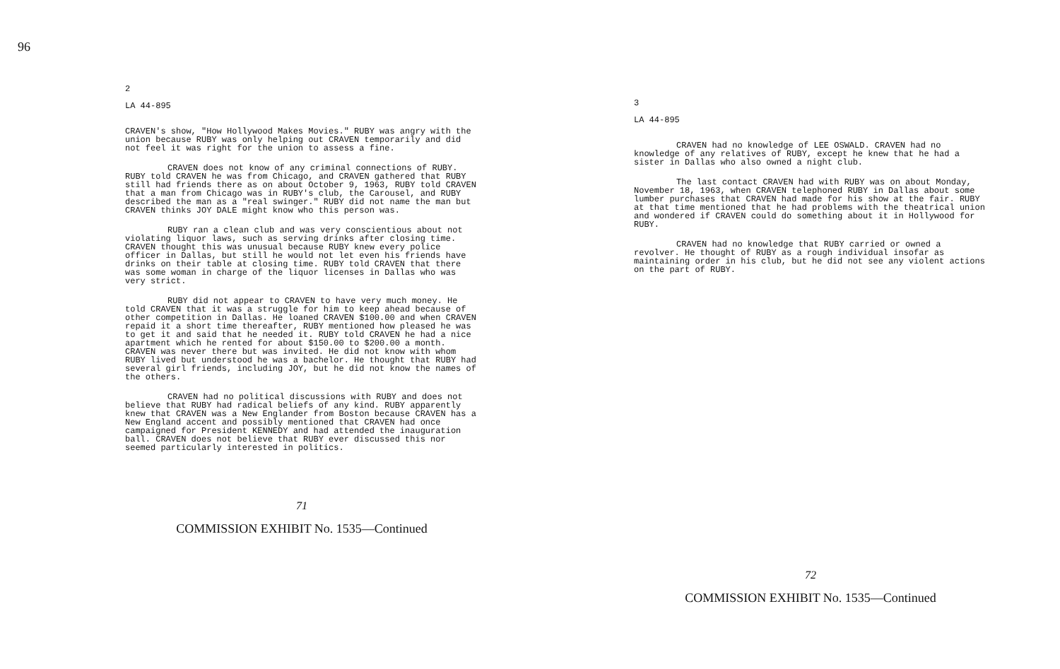96
2
LA 44-895
CRAVEN's show, "How Hollywood Makes Movies." RUBY was angry with the union because RUBY was only helping out CRAVEN temporarily and did not feel it was right for the union to assess a fine.
CRAVEN does not know of any criminal connections of RUBY. RUBY told CRAVEN he was from Chicago, and CRAVEN gathered that RUBY still had friends there as on about October 9, 1963, RUBY told CRAVEN that a man from Chicago was in RUBY's club, the Carousel, and RUBY described the man as a "real swinger." RUBY did not name the man but CRAVEN thinks JOY DALE might know who this person was.
RUBY ran a clean club and was very conscientious about not violating liquor laws, such as serving drinks after closing time. CRAVEN thought this was unusual because RUBY knew every police officer in Dallas, but still he would not let even his friends have drinks on their table at closing time. RUBY told CRAVEN that there was some woman in charge of the liquor licenses in Dallas who was very strict.
RUBY did not appear to CRAVEN to have very much money. He told CRAVEN that it was a struggle for him to keep ahead because of other competition in Dallas. He loaned CRAVEN $100.00 and when CRAVEN repaid it a short time thereafter, RUBY mentioned how pleased he was to get it and said that he needed it. RUBY told CRAVEN he had a nice apartment which he rented for about $150.00 to $200.00 a month. CRAVEN was never there but was invited. He did not know with whom RUBY lived but understood he was a bachelor. He thought that RUBY had several girl friends, including JOY, but he did not know the names of the others.
CRAVEN had no political discussions with RUBY and does not believe that RUBY had radical beliefs of any kind. RUBY apparently knew that CRAVEN was a New Englander from Boston because CRAVEN has a New England accent and possibly mentioned that CRAVEN had once campaigned for President KENNEDY and had attended the inauguration ball. CRAVEN does not believe that RUBY ever discussed this nor seemed particularly interested in politics.
71
COMMISSION EXHIBIT No. 1535—Continued
3
LA 44-895
CRAVEN had no knowledge of LEE OSWALD. CRAVEN had no knowledge of any relatives of RUBY, except he knew that he had a sister in Dallas who also owned a night club.
The last contact CRAVEN had with RUBY was on about Monday, November 18, 1963, when CRAVEN telephoned RUBY in Dallas about some lumber purchases that CRAVEN had made for his show at the fair. RUBY at that time mentioned that he had problems with the theatrical union and wondered if CRAVEN could do something about it in Hollywood for RUBY.
CRAVEN had no knowledge that RUBY carried or owned a revolver. He thought of RUBY as a rough individual insofar as maintaining order in his club, but he did not see any violent actions on the part of RUBY.
72
COMMISSION EXHIBIT No. 1535—Continued